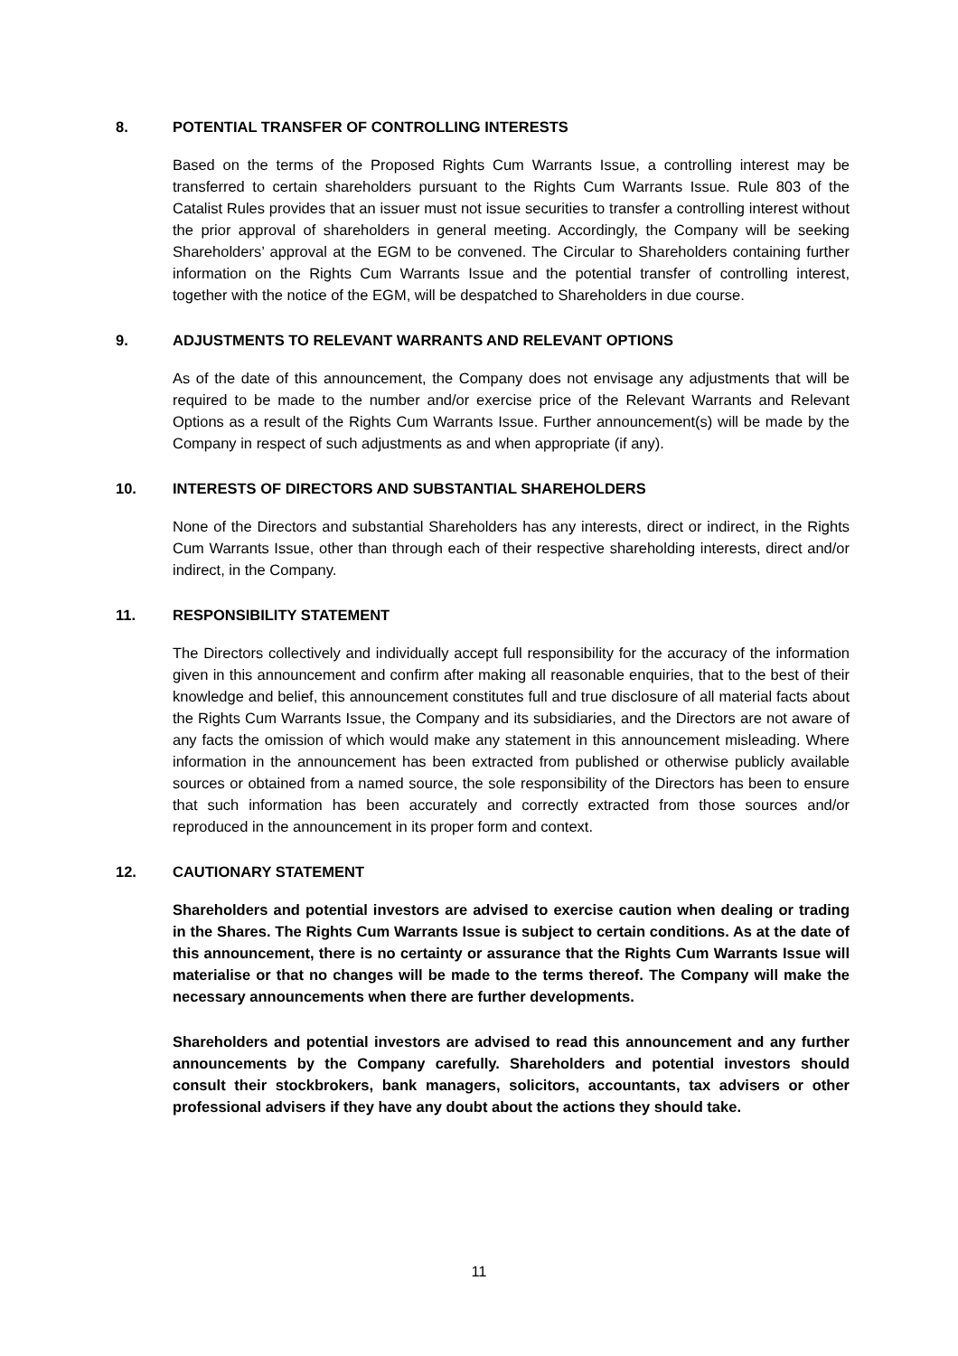8. POTENTIAL TRANSFER OF CONTROLLING INTERESTS
Based on the terms of the Proposed Rights Cum Warrants Issue, a controlling interest may be transferred to certain shareholders pursuant to the Rights Cum Warrants Issue. Rule 803 of the Catalist Rules provides that an issuer must not issue securities to transfer a controlling interest without the prior approval of shareholders in general meeting. Accordingly, the Company will be seeking Shareholders’ approval at the EGM to be convened. The Circular to Shareholders containing further information on the Rights Cum Warrants Issue and the potential transfer of controlling interest, together with the notice of the EGM, will be despatched to Shareholders in due course.
9. ADJUSTMENTS TO RELEVANT WARRANTS AND RELEVANT OPTIONS
As of the date of this announcement, the Company does not envisage any adjustments that will be required to be made to the number and/or exercise price of the Relevant Warrants and Relevant Options as a result of the Rights Cum Warrants Issue. Further announcement(s) will be made by the Company in respect of such adjustments as and when appropriate (if any).
10. INTERESTS OF DIRECTORS AND SUBSTANTIAL SHAREHOLDERS
None of the Directors and substantial Shareholders has any interests, direct or indirect, in the Rights Cum Warrants Issue, other than through each of their respective shareholding interests, direct and/or indirect, in the Company.
11. RESPONSIBILITY STATEMENT
The Directors collectively and individually accept full responsibility for the accuracy of the information given in this announcement and confirm after making all reasonable enquiries, that to the best of their knowledge and belief, this announcement constitutes full and true disclosure of all material facts about the Rights Cum Warrants Issue, the Company and its subsidiaries, and the Directors are not aware of any facts the omission of which would make any statement in this announcement misleading. Where information in the announcement has been extracted from published or otherwise publicly available sources or obtained from a named source, the sole responsibility of the Directors has been to ensure that such information has been accurately and correctly extracted from those sources and/or reproduced in the announcement in its proper form and context.
12. CAUTIONARY STATEMENT
Shareholders and potential investors are advised to exercise caution when dealing or trading in the Shares. The Rights Cum Warrants Issue is subject to certain conditions. As at the date of this announcement, there is no certainty or assurance that the Rights Cum Warrants Issue will materialise or that no changes will be made to the terms thereof. The Company will make the necessary announcements when there are further developments.
Shareholders and potential investors are advised to read this announcement and any further announcements by the Company carefully. Shareholders and potential investors should consult their stockbrokers, bank managers, solicitors, accountants, tax advisers or other professional advisers if they have any doubt about the actions they should take.
11